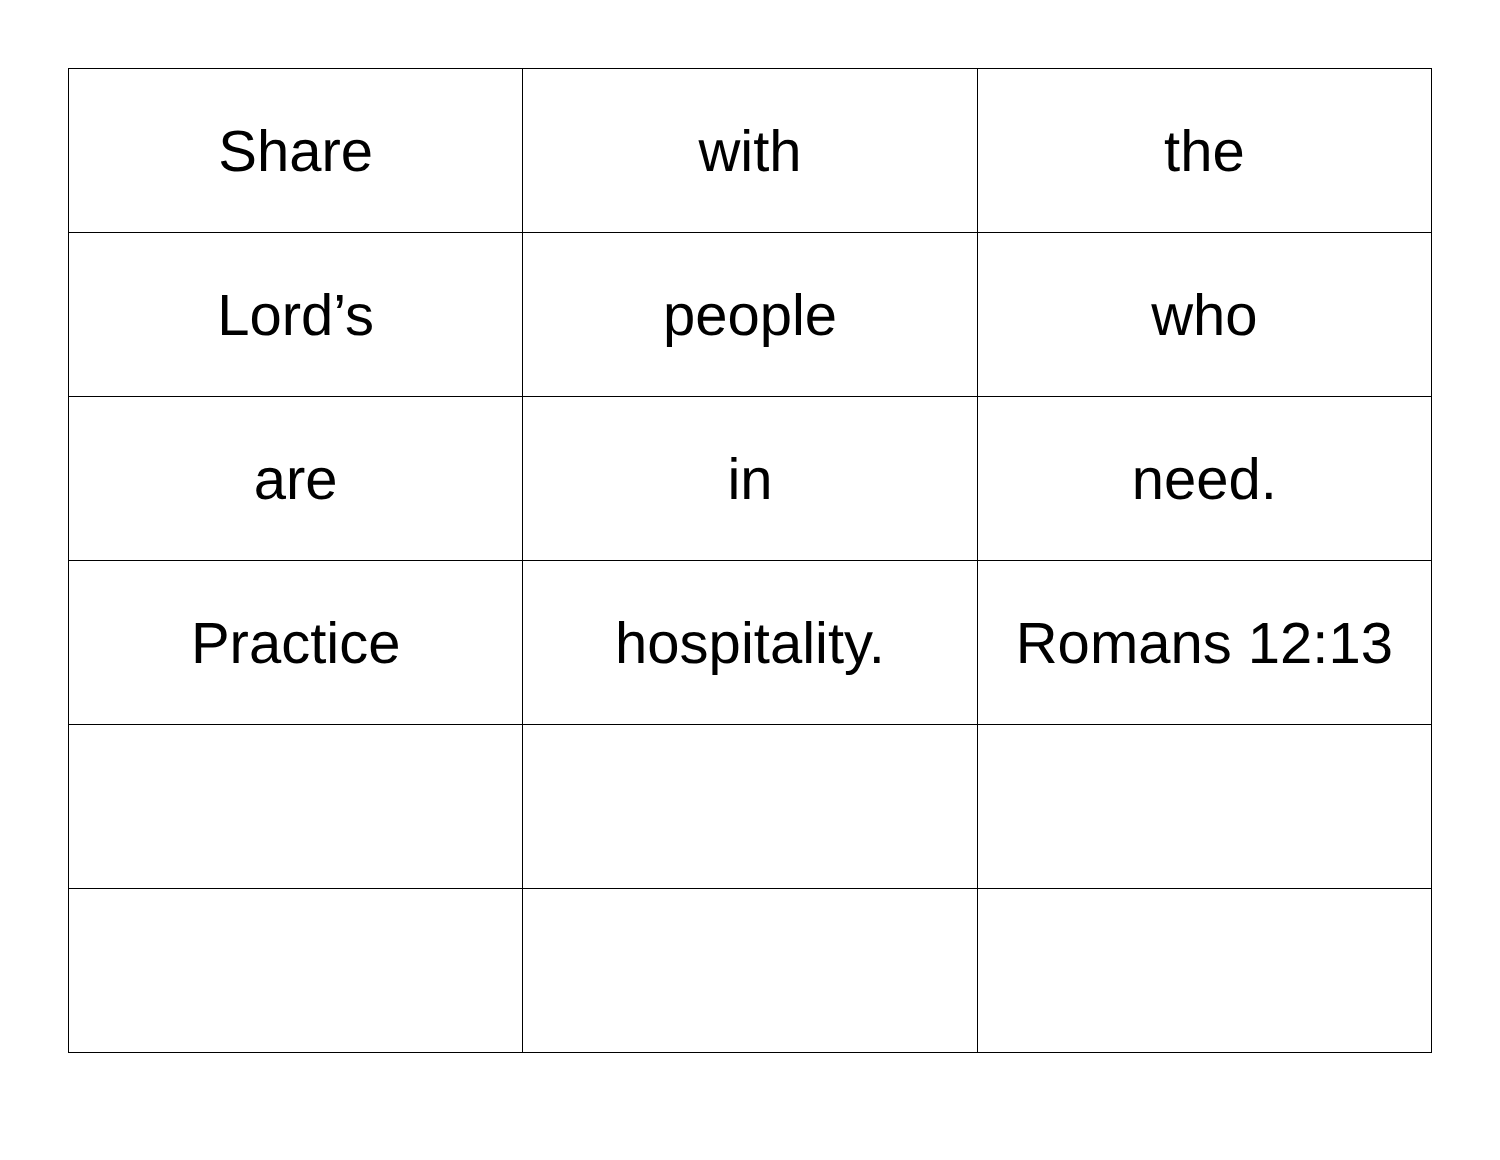| Share | with | the |
| Lord’s | people | who |
| are | in | need. |
| Practice | hospitality. | Romans 12:13 |